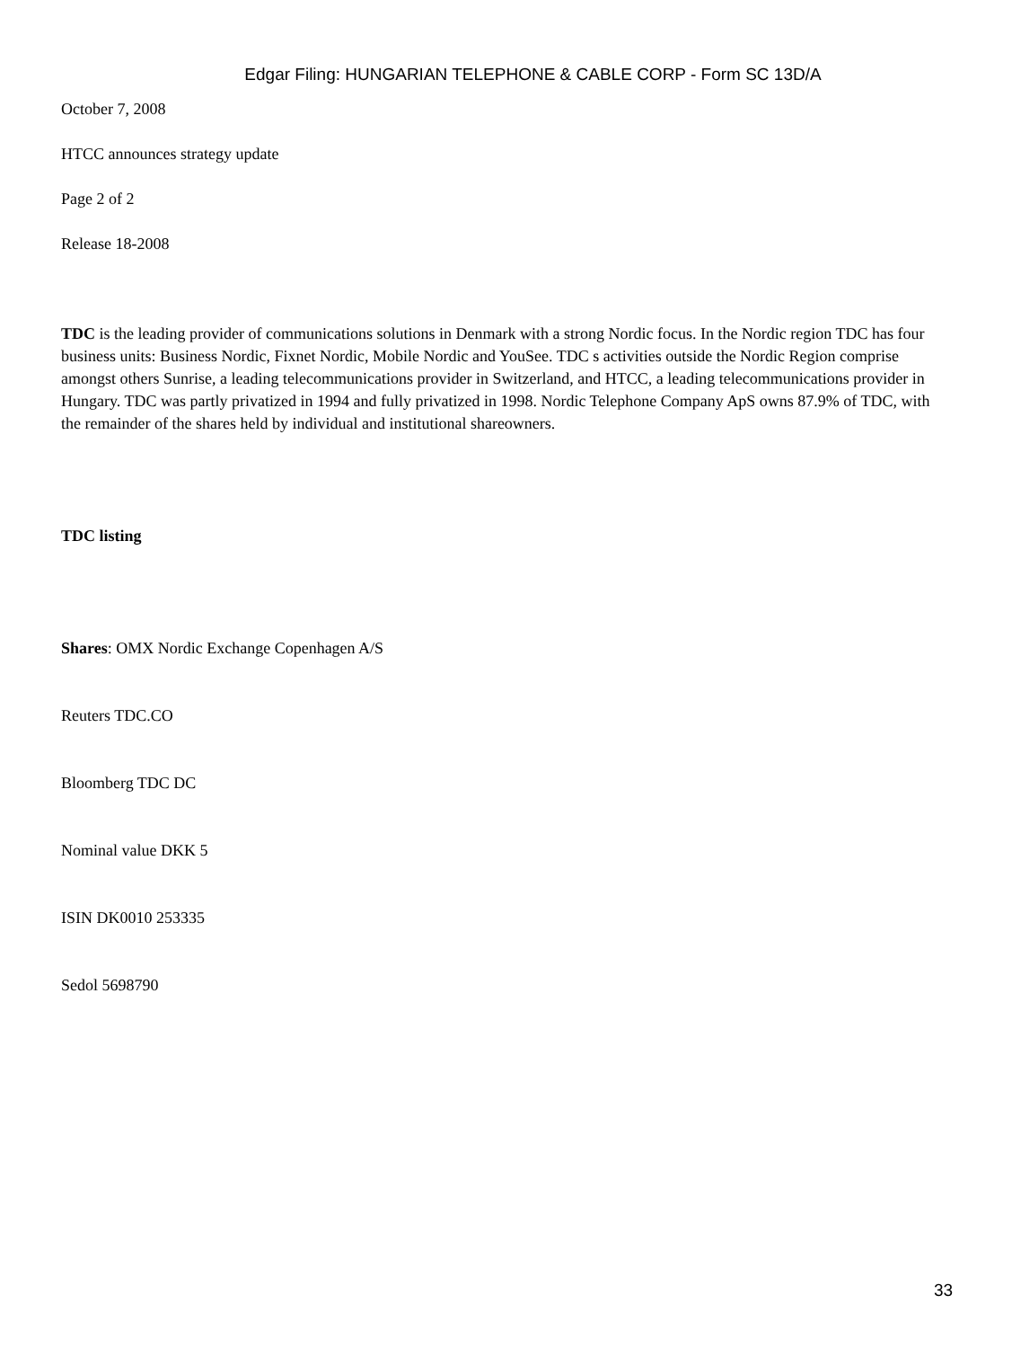Edgar Filing: HUNGARIAN TELEPHONE & CABLE CORP - Form SC 13D/A
October 7, 2008
HTCC announces strategy update
Page 2 of 2
Release 18-2008
TDC is the leading provider of communications solutions in Denmark with a strong Nordic focus. In the Nordic region TDC has four business units: Business Nordic, Fixnet Nordic, Mobile Nordic and YouSee. TDC s activities outside the Nordic Region comprise amongst others Sunrise, a leading telecommunications provider in Switzerland, and HTCC, a leading telecommunications provider in Hungary. TDC was partly privatized in 1994 and fully privatized in 1998. Nordic Telephone Company ApS owns 87.9% of TDC, with the remainder of the shares held by individual and institutional shareowners.
TDC listing
Shares: OMX Nordic Exchange Copenhagen A/S
Reuters TDC.CO
Bloomberg TDC DC
Nominal value DKK 5
ISIN DK0010 253335
Sedol 5698790
33